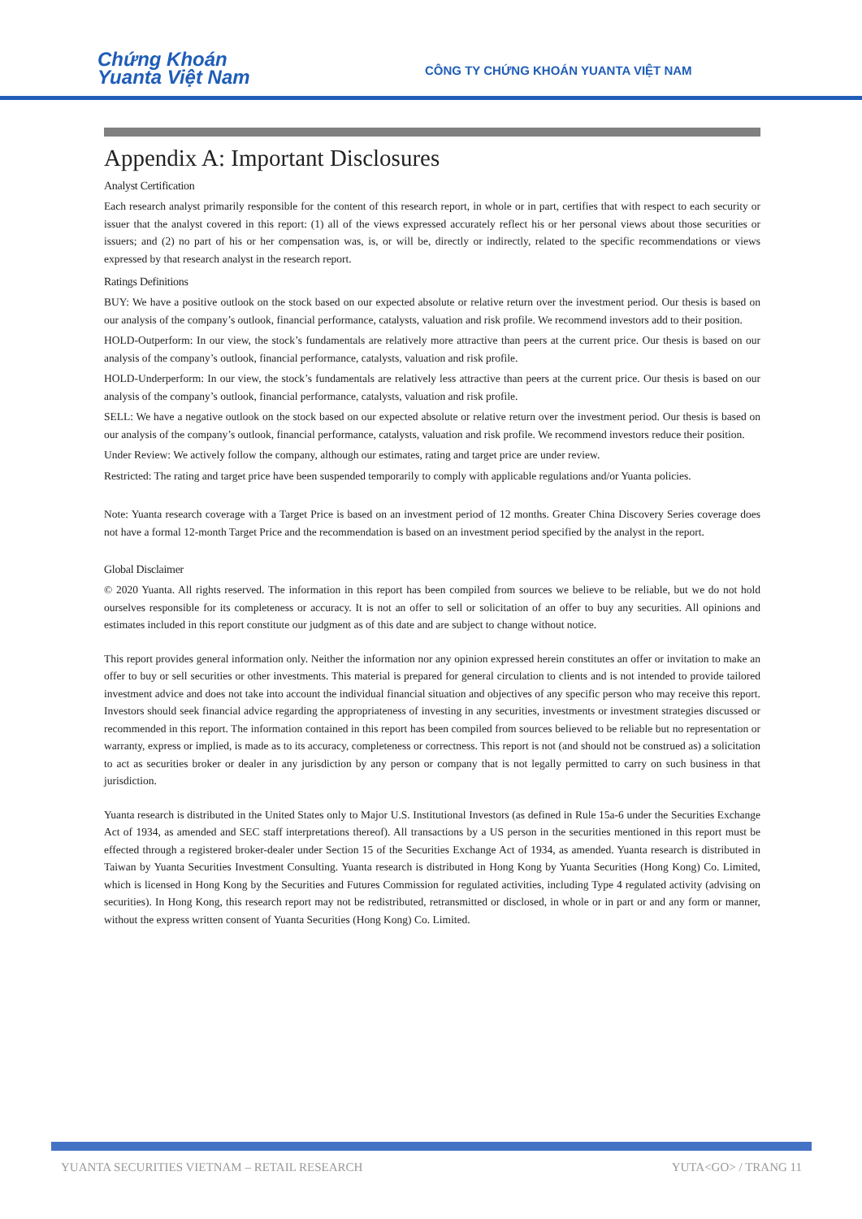Chứng Khoán
Yuanta Việt Nam
CÔNG TY CHỨNG KHOÁN YUANTA VIỆT NAM
Appendix A: Important Disclosures
Analyst Certification
Each research analyst primarily responsible for the content of this research report, in whole or in part, certifies that with respect to each security or issuer that the analyst covered in this report: (1) all of the views expressed accurately reflect his or her personal views about those securities or issuers; and (2) no part of his or her compensation was, is, or will be, directly or indirectly, related to the specific recommendations or views expressed by that research analyst in the research report.
Ratings Definitions
BUY: We have a positive outlook on the stock based on our expected absolute or relative return over the investment period. Our thesis is based on our analysis of the company’s outlook, financial performance, catalysts, valuation and risk profile. We recommend investors add to their position.
HOLD-Outperform: In our view, the stock’s fundamentals are relatively more attractive than peers at the current price. Our thesis is based on our analysis of the company’s outlook, financial performance, catalysts, valuation and risk profile.
HOLD-Underperform: In our view, the stock’s fundamentals are relatively less attractive than peers at the current price. Our thesis is based on our analysis of the company’s outlook, financial performance, catalysts, valuation and risk profile.
SELL: We have a negative outlook on the stock based on our expected absolute or relative return over the investment period. Our thesis is based on our analysis of the company’s outlook, financial performance, catalysts, valuation and risk profile. We recommend investors reduce their position.
Under Review: We actively follow the company, although our estimates, rating and target price are under review.
Restricted: The rating and target price have been suspended temporarily to comply with applicable regulations and/or Yuanta policies.
Note: Yuanta research coverage with a Target Price is based on an investment period of 12 months. Greater China Discovery Series coverage does not have a formal 12-month Target Price and the recommendation is based on an investment period specified by the analyst in the report.
Global Disclaimer
© 2020 Yuanta. All rights reserved. The information in this report has been compiled from sources we believe to be reliable, but we do not hold ourselves responsible for its completeness or accuracy. It is not an offer to sell or solicitation of an offer to buy any securities. All opinions and estimates included in this report constitute our judgment as of this date and are subject to change without notice.
This report provides general information only. Neither the information nor any opinion expressed herein constitutes an offer or invitation to make an offer to buy or sell securities or other investments. This material is prepared for general circulation to clients and is not intended to provide tailored investment advice and does not take into account the individual financial situation and objectives of any specific person who may receive this report. Investors should seek financial advice regarding the appropriateness of investing in any securities, investments or investment strategies discussed or recommended in this report. The information contained in this report has been compiled from sources believed to be reliable but no representation or warranty, express or implied, is made as to its accuracy, completeness or correctness. This report is not (and should not be construed as) a solicitation to act as securities broker or dealer in any jurisdiction by any person or company that is not legally permitted to carry on such business in that jurisdiction.
Yuanta research is distributed in the United States only to Major U.S. Institutional Investors (as defined in Rule 15a-6 under the Securities Exchange Act of 1934, as amended and SEC staff interpretations thereof). All transactions by a US person in the securities mentioned in this report must be effected through a registered broker-dealer under Section 15 of the Securities Exchange Act of 1934, as amended. Yuanta research is distributed in Taiwan by Yuanta Securities Investment Consulting. Yuanta research is distributed in Hong Kong by Yuanta Securities (Hong Kong) Co. Limited, which is licensed in Hong Kong by the Securities and Futures Commission for regulated activities, including Type 4 regulated activity (advising on securities). In Hong Kong, this research report may not be redistributed, retransmitted or disclosed, in whole or in part or and any form or manner, without the express written consent of Yuanta Securities (Hong Kong) Co. Limited.
YUANTA SECURITIES VIETNAM – RETAIL RESEARCH YUTA<GO> / TRANG 11